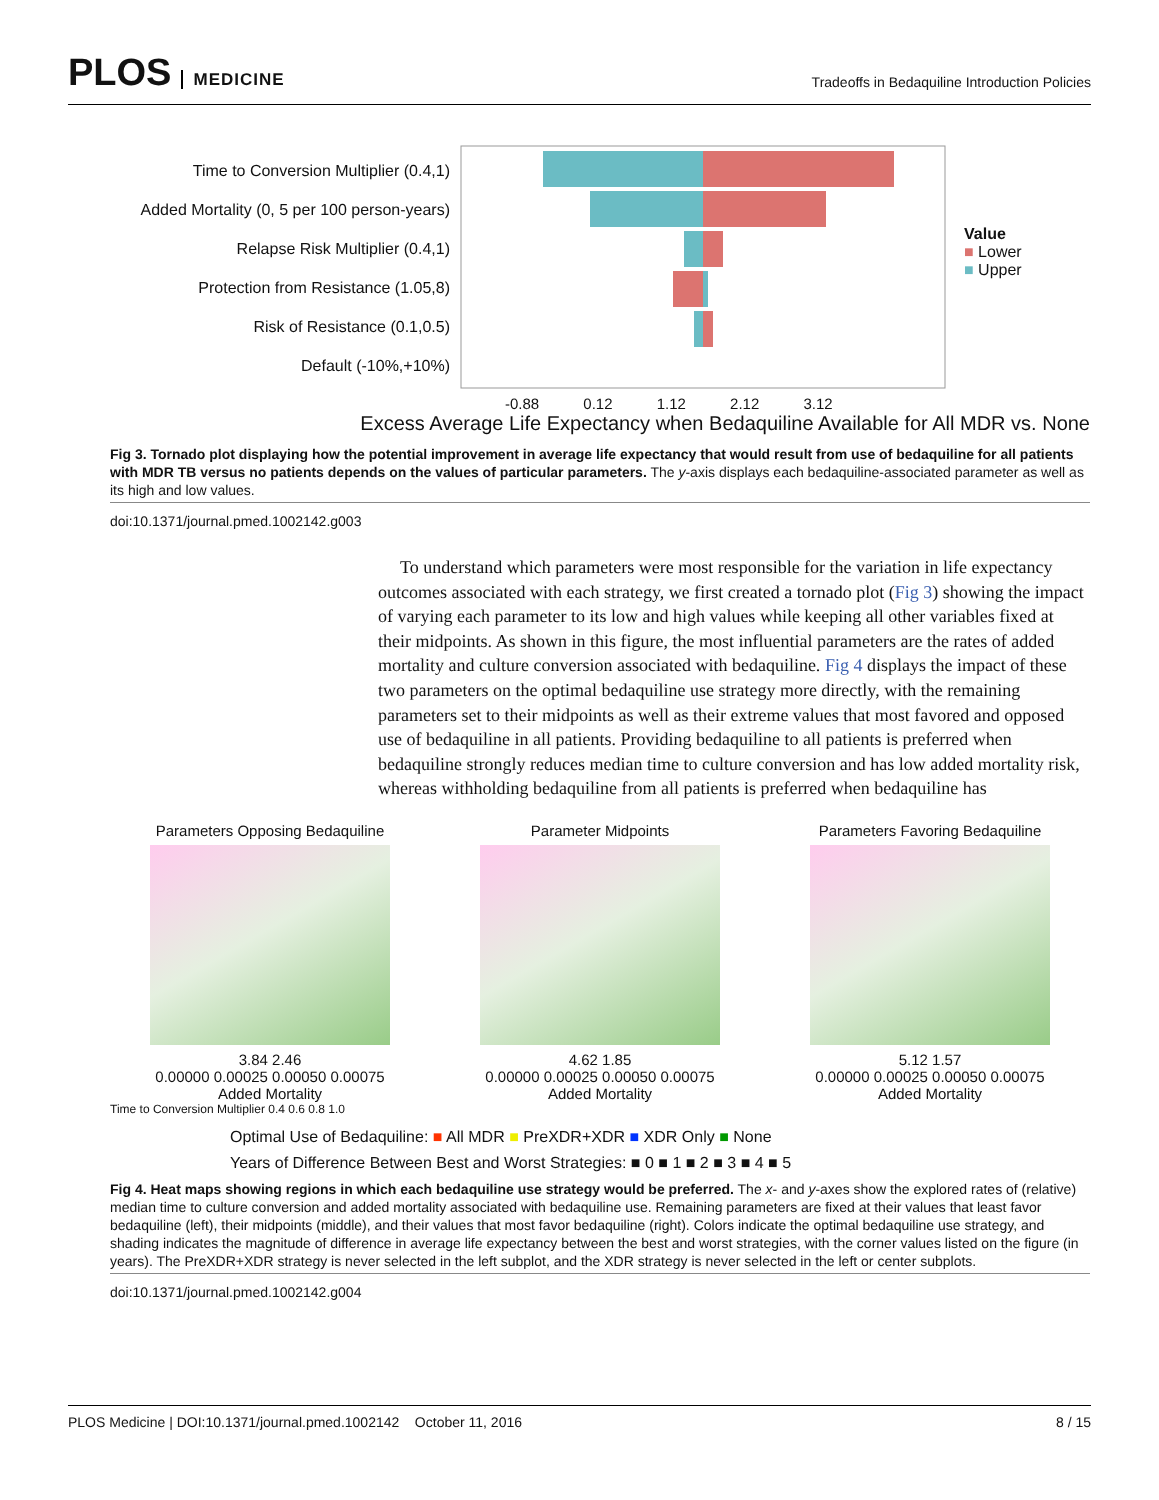PLOS MEDICINE
Tradeoffs in Bedaquiline Introduction Policies
Time to Conversion Multiplier (0.4,1)
Added Mortality (0, 5 per 100 person-years)
Relapse Risk Multiplier (0.4,1)
Protection from Resistance (1.05,8)
Risk of Resistance (0.1,0.5)
Default (-10%,+10%)
Value
■ Lower
■ Upper
-0.88 0.12 1.12 2.12 3.12
Excess Average Life Expectancy when Bedaquiline Available for All MDR vs. None
Fig 3. Tornado plot displaying how the potential improvement in average life expectancy that would result from use of bedaquiline for all patients with MDR TB versus no patients depends on the values of particular parameters. The y-axis displays each bedaquiline-associated parameter as well as its high and low values.
doi:10.1371/journal.pmed.1002142.g003
To understand which parameters were most responsible for the variation in life expectancy outcomes associated with each strategy, we first created a tornado plot (Fig 3) showing the impact of varying each parameter to its low and high values while keeping all other variables fixed at their midpoints. As shown in this figure, the most influential parameters are the rates of added mortality and culture conversion associated with bedaquiline. Fig 4 displays the impact of these two parameters on the optimal bedaquiline use strategy more directly, with the remaining parameters set to their midpoints as well as their extreme values that most favored and opposed use of bedaquiline in all patients. Providing bedaquiline to all patients is preferred when bedaquiline strongly reduces median time to culture conversion and has low added mortality risk, whereas withholding bedaquiline from all patients is preferred when bedaquiline has
Parameters Opposing Bedaquiline
3.84 2.46
0.00000 0.00025 0.00050 0.00075
Added Mortality
Parameter Midpoints
4.62 1.85
0.00000 0.00025 0.00050 0.00075
Added Mortality
Parameters Favoring Bedaquiline
5.12 1.57
0.00000 0.00025 0.00050 0.00075
Added Mortality
Time to Conversion Multiplier 0.4 0.6 0.8 1.0
Optimal Use of Bedaquiline: ■ All MDR ■ PreXDR+XDR ■ XDR Only ■ None
Years of Difference Between Best and Worst Strategies: ■ 0 ■ 1 ■ 2 ■ 3 ■ 4 ■ 5
Fig 4. Heat maps showing regions in which each bedaquiline use strategy would be preferred. The x- and y-axes show the explored rates of (relative) median time to culture conversion and added mortality associated with bedaquiline use. Remaining parameters are fixed at their values that least favor bedaquiline (left), their midpoints (middle), and their values that most favor bedaquiline (right). Colors indicate the optimal bedaquiline use strategy, and shading indicates the magnitude of difference in average life expectancy between the best and worst strategies, with the corner values listed on the figure (in years). The PreXDR+XDR strategy is never selected in the left subplot, and the XDR strategy is never selected in the left or center subplots.
doi:10.1371/journal.pmed.1002142.g004
PLOS Medicine | DOI:10.1371/journal.pmed.1002142 October 11, 2016 8 / 15